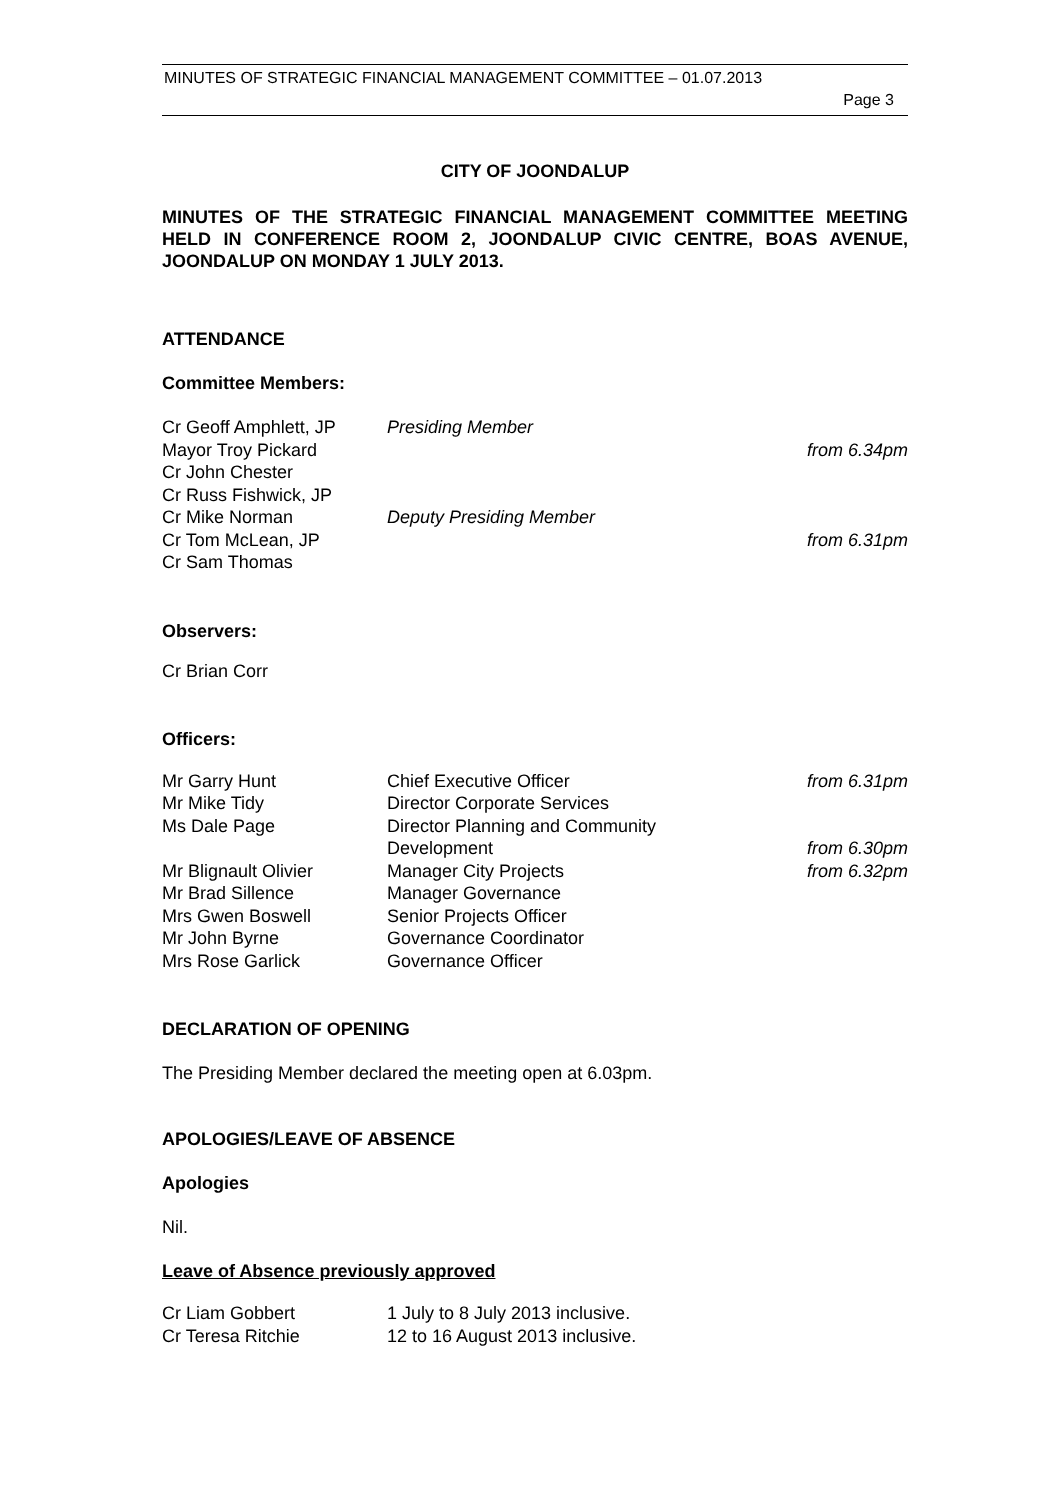MINUTES OF STRATEGIC FINANCIAL MANAGEMENT COMMITTEE – 01.07.2013
Page 3
CITY OF JOONDALUP
MINUTES OF THE STRATEGIC FINANCIAL MANAGEMENT COMMITTEE MEETING HELD IN CONFERENCE ROOM 2, JOONDALUP CIVIC CENTRE, BOAS AVENUE, JOONDALUP ON MONDAY 1 JULY 2013.
ATTENDANCE
Committee Members:
| Cr Geoff Amphlett, JP | Presiding Member | |
| Mayor Troy Pickard | | from 6.34pm |
| Cr John Chester | | |
| Cr Russ Fishwick, JP | | |
| Cr Mike Norman | Deputy Presiding Member | |
| Cr Tom McLean, JP | | from 6.31pm |
| Cr Sam Thomas | | |
Observers:
Cr Brian Corr
Officers:
| Mr Garry Hunt | Chief Executive Officer | from 6.31pm |
| Mr Mike Tidy | Director Corporate Services | |
| Ms Dale Page | Director Planning and Community Development | from 6.30pm |
| Mr Blignault Olivier | Manager City Projects | from 6.32pm |
| Mr Brad Sillence | Manager Governance | |
| Mrs Gwen Boswell | Senior Projects Officer | |
| Mr John Byrne | Governance Coordinator | |
| Mrs Rose Garlick | Governance Officer | |
DECLARATION OF OPENING
The Presiding Member declared the meeting open at 6.03pm.
APOLOGIES/LEAVE OF ABSENCE
Apologies
Nil.
Leave of Absence previously approved
| Cr Liam Gobbert | 1 July to 8 July 2013 inclusive. |
| Cr Teresa Ritchie | 12 to 16 August 2013 inclusive. |